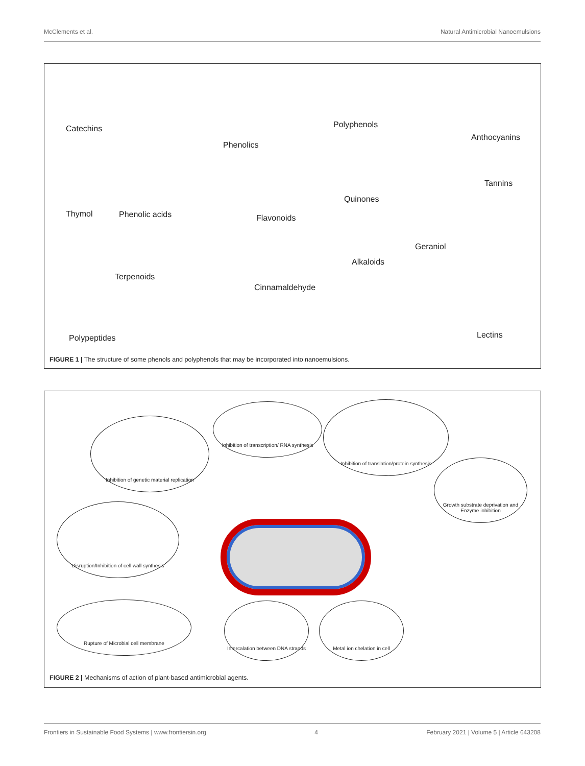McClements et al. Natural Antimicrobial Nanoemulsions
Catechins
Phenolics
Polyphenols
Anthocyanins
Tannins
Quinones
Thymol Phenolic acids Flavonoids
Geraniol
Alkaloids
Terpenoids
Cinnamaldehyde
Polypeptides Lectins
FIGURE 1 | The structure of some phenols and polyphenols that may be incorporated into nanoemulsions.
Inhibition of genetic material replication
Inhibition of transcription/ RNA synthesis
Inhibition of translation/protein synthesis
Growth substrate deprivation and Enzyme inhibition
Disruption/Inhibition of cell wall synthesis
Rupture of Microbial cell membrane
Intercalation between DNA strands
Metal ion chelation in cell
FIGURE 2 | Mechanisms of action of plant-based antimicrobial agents.
Frontiers in Sustainable Food Systems | www.frontiersin.org 4 February 2021 | Volume 5 | Article 643208